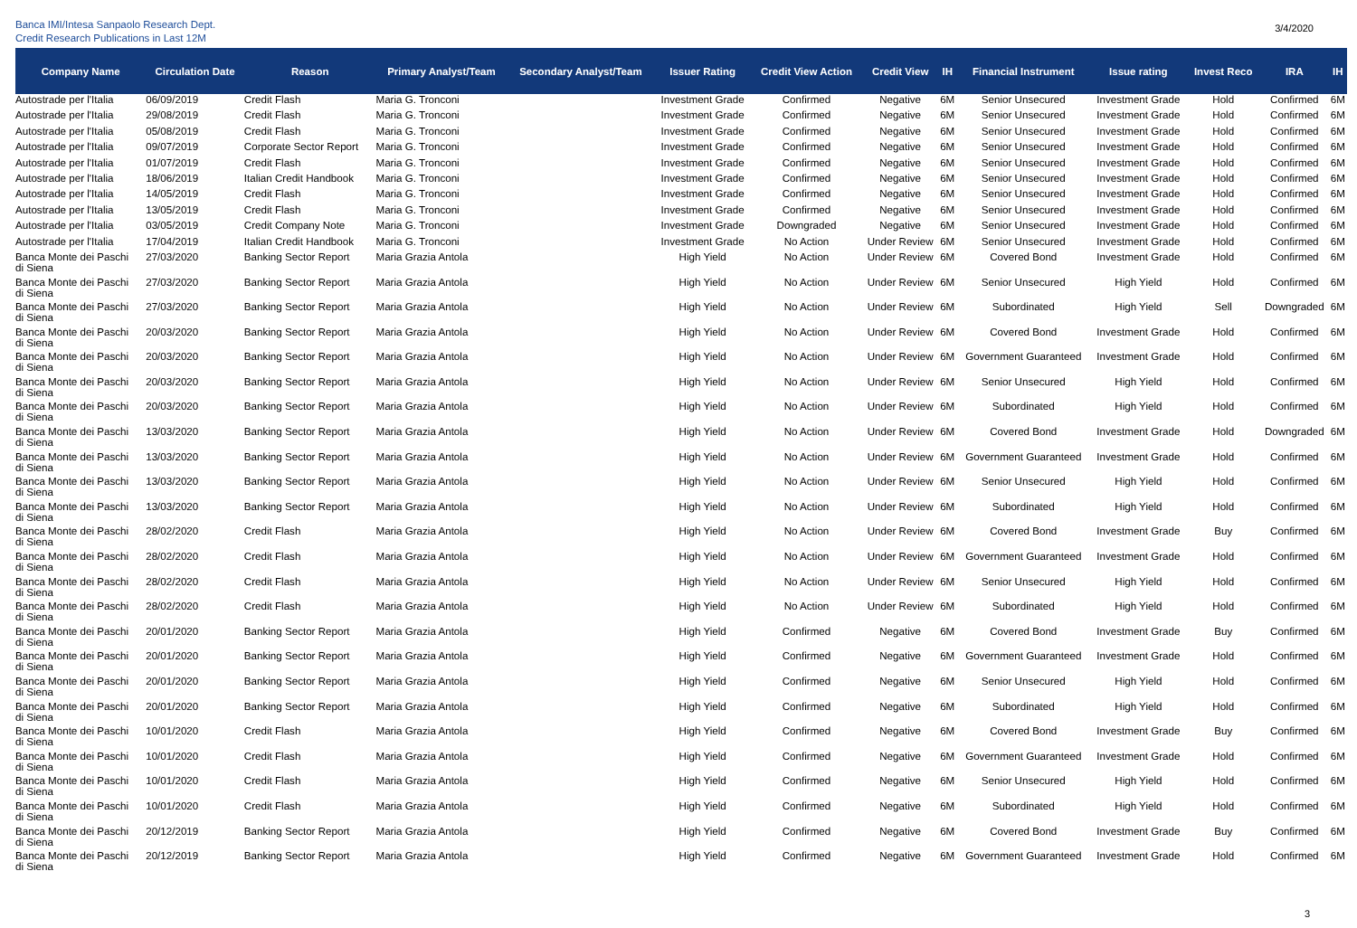Banca IMI/Intesa Sanpaolo Research Dept.
Credit Research Publications in Last 12M
3/4/2020
| Company Name | Circulation Date | Reason | Primary Analyst/Team | Secondary Analyst/Team | Issuer Rating | Credit View Action | Credit View | IH | Financial Instrument | Issue rating | Invest Reco | IRA | IH |
| --- | --- | --- | --- | --- | --- | --- | --- | --- | --- | --- | --- | --- | --- |
| Autostrade per l'Italia | 06/09/2019 | Credit Flash | Maria G. Tronconi | | Investment Grade | Confirmed | Negative | 6M | Senior Unsecured | Investment Grade | Hold | Confirmed | 6M |
| Autostrade per l'Italia | 29/08/2019 | Credit Flash | Maria G. Tronconi | | Investment Grade | Confirmed | Negative | 6M | Senior Unsecured | Investment Grade | Hold | Confirmed | 6M |
| Autostrade per l'Italia | 05/08/2019 | Credit Flash | Maria G. Tronconi | | Investment Grade | Confirmed | Negative | 6M | Senior Unsecured | Investment Grade | Hold | Confirmed | 6M |
| Autostrade per l'Italia | 09/07/2019 | Corporate Sector Report | Maria G. Tronconi | | Investment Grade | Confirmed | Negative | 6M | Senior Unsecured | Investment Grade | Hold | Confirmed | 6M |
| Autostrade per l'Italia | 01/07/2019 | Credit Flash | Maria G. Tronconi | | Investment Grade | Confirmed | Negative | 6M | Senior Unsecured | Investment Grade | Hold | Confirmed | 6M |
| Autostrade per l'Italia | 18/06/2019 | Italian Credit Handbook | Maria G. Tronconi | | Investment Grade | Confirmed | Negative | 6M | Senior Unsecured | Investment Grade | Hold | Confirmed | 6M |
| Autostrade per l'Italia | 14/05/2019 | Credit Flash | Maria G. Tronconi | | Investment Grade | Confirmed | Negative | 6M | Senior Unsecured | Investment Grade | Hold | Confirmed | 6M |
| Autostrade per l'Italia | 13/05/2019 | Credit Flash | Maria G. Tronconi | | Investment Grade | Confirmed | Negative | 6M | Senior Unsecured | Investment Grade | Hold | Confirmed | 6M |
| Autostrade per l'Italia | 03/05/2019 | Credit Company Note | Maria G. Tronconi | | Investment Grade | Downgraded | Negative | 6M | Senior Unsecured | Investment Grade | Hold | Confirmed | 6M |
| Autostrade per l'Italia | 17/04/2019 | Italian Credit Handbook | Maria G. Tronconi | | Investment Grade | No Action | Under Review | 6M | Senior Unsecured | Investment Grade | Hold | Confirmed | 6M |
| Banca Monte dei Paschi di Siena | 27/03/2020 | Banking Sector Report | Maria Grazia Antola | | High Yield | No Action | Under Review | 6M | Covered Bond | Investment Grade | Hold | Confirmed | 6M |
| Banca Monte dei Paschi di Siena | 27/03/2020 | Banking Sector Report | Maria Grazia Antola | | High Yield | No Action | Under Review | 6M | Senior Unsecured | High Yield | Hold | Confirmed | 6M |
| Banca Monte dei Paschi di Siena | 27/03/2020 | Banking Sector Report | Maria Grazia Antola | | High Yield | No Action | Under Review | 6M | Subordinated | High Yield | Sell | Downgraded | 6M |
| Banca Monte dei Paschi di Siena | 20/03/2020 | Banking Sector Report | Maria Grazia Antola | | High Yield | No Action | Under Review | 6M | Covered Bond | Investment Grade | Hold | Confirmed | 6M |
| Banca Monte dei Paschi di Siena | 20/03/2020 | Banking Sector Report | Maria Grazia Antola | | High Yield | No Action | Under Review | 6M | Government Guaranteed | Investment Grade | Hold | Confirmed | 6M |
| Banca Monte dei Paschi di Siena | 20/03/2020 | Banking Sector Report | Maria Grazia Antola | | High Yield | No Action | Under Review | 6M | Senior Unsecured | High Yield | Hold | Confirmed | 6M |
| Banca Monte dei Paschi di Siena | 20/03/2020 | Banking Sector Report | Maria Grazia Antola | | High Yield | No Action | Under Review | 6M | Subordinated | High Yield | Hold | Confirmed | 6M |
| Banca Monte dei Paschi di Siena | 13/03/2020 | Banking Sector Report | Maria Grazia Antola | | High Yield | No Action | Under Review | 6M | Covered Bond | Investment Grade | Hold | Downgraded | 6M |
| Banca Monte dei Paschi di Siena | 13/03/2020 | Banking Sector Report | Maria Grazia Antola | | High Yield | No Action | Under Review | 6M | Government Guaranteed | Investment Grade | Hold | Confirmed | 6M |
| Banca Monte dei Paschi di Siena | 13/03/2020 | Banking Sector Report | Maria Grazia Antola | | High Yield | No Action | Under Review | 6M | Senior Unsecured | High Yield | Hold | Confirmed | 6M |
| Banca Monte dei Paschi di Siena | 13/03/2020 | Banking Sector Report | Maria Grazia Antola | | High Yield | No Action | Under Review | 6M | Subordinated | High Yield | Hold | Confirmed | 6M |
| Banca Monte dei Paschi di Siena | 28/02/2020 | Credit Flash | Maria Grazia Antola | | High Yield | No Action | Under Review | 6M | Covered Bond | Investment Grade | Buy | Confirmed | 6M |
| Banca Monte dei Paschi di Siena | 28/02/2020 | Credit Flash | Maria Grazia Antola | | High Yield | No Action | Under Review | 6M | Government Guaranteed | Investment Grade | Hold | Confirmed | 6M |
| Banca Monte dei Paschi di Siena | 28/02/2020 | Credit Flash | Maria Grazia Antola | | High Yield | No Action | Under Review | 6M | Senior Unsecured | High Yield | Hold | Confirmed | 6M |
| Banca Monte dei Paschi di Siena | 28/02/2020 | Credit Flash | Maria Grazia Antola | | High Yield | No Action | Under Review | 6M | Subordinated | High Yield | Hold | Confirmed | 6M |
| Banca Monte dei Paschi di Siena | 20/01/2020 | Banking Sector Report | Maria Grazia Antola | | High Yield | Confirmed | Negative | 6M | Covered Bond | Investment Grade | Buy | Confirmed | 6M |
| Banca Monte dei Paschi di Siena | 20/01/2020 | Banking Sector Report | Maria Grazia Antola | | High Yield | Confirmed | Negative | 6M | Government Guaranteed | Investment Grade | Hold | Confirmed | 6M |
| Banca Monte dei Paschi di Siena | 20/01/2020 | Banking Sector Report | Maria Grazia Antola | | High Yield | Confirmed | Negative | 6M | Senior Unsecured | High Yield | Hold | Confirmed | 6M |
| Banca Monte dei Paschi di Siena | 20/01/2020 | Banking Sector Report | Maria Grazia Antola | | High Yield | Confirmed | Negative | 6M | Subordinated | High Yield | Hold | Confirmed | 6M |
| Banca Monte dei Paschi di Siena | 10/01/2020 | Credit Flash | Maria Grazia Antola | | High Yield | Confirmed | Negative | 6M | Covered Bond | Investment Grade | Buy | Confirmed | 6M |
| Banca Monte dei Paschi di Siena | 10/01/2020 | Credit Flash | Maria Grazia Antola | | High Yield | Confirmed | Negative | 6M | Government Guaranteed | Investment Grade | Hold | Confirmed | 6M |
| Banca Monte dei Paschi di Siena | 10/01/2020 | Credit Flash | Maria Grazia Antola | | High Yield | Confirmed | Negative | 6M | Senior Unsecured | High Yield | Hold | Confirmed | 6M |
| Banca Monte dei Paschi di Siena | 10/01/2020 | Credit Flash | Maria Grazia Antola | | High Yield | Confirmed | Negative | 6M | Subordinated | High Yield | Hold | Confirmed | 6M |
| Banca Monte dei Paschi di Siena | 20/12/2019 | Banking Sector Report | Maria Grazia Antola | | High Yield | Confirmed | Negative | 6M | Covered Bond | Investment Grade | Buy | Confirmed | 6M |
| Banca Monte dei Paschi di Siena | 20/12/2019 | Banking Sector Report | Maria Grazia Antola | | High Yield | Confirmed | Negative | 6M | Government Guaranteed | Investment Grade | Hold | Confirmed | 6M |
3